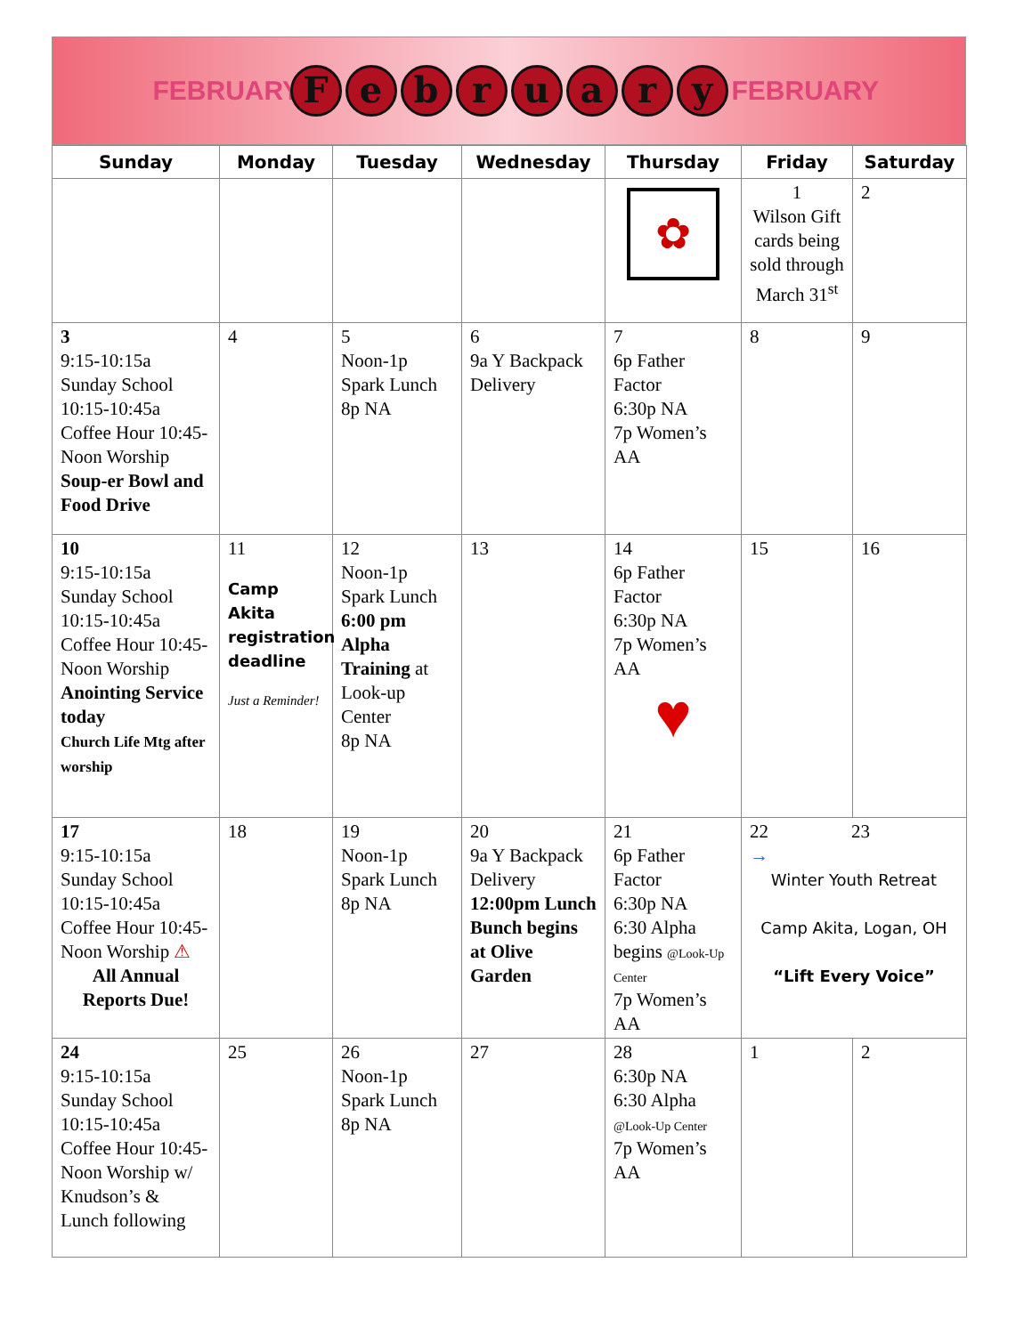FEBRUARY
February
FEBRUARY
| Sunday | Monday | Tuesday | Wednesday | Thursday | Friday | Saturday |
| --- | --- | --- | --- | --- | --- | --- |
| | | | | ✿ | 1 Wilson Gift cards being sold through March 31<sup>st</sup> | 2 |
| 3 9:15-10:15a Sunday School 10:15-10:45a Coffee Hour 10:45-Noon Worship Soup-er Bowl and Food Drive | 4 | 5 Noon-1p Spark Lunch 8p NA | 6 9a Y Backpack Delivery | 7 6p Father Factor 6:30p NA 7p Women’s AA | 8 | 9 |
| 10 9:15-10:15a Sunday School 10:15-10:45a Coffee Hour 10:45-Noon Worship Anointing Service today Church Life Mtg after worship | 11 Camp Akita registration deadline Just a Reminder! | 12 Noon-1p Spark Lunch 6:00 pm Alpha Training at Look-up Center 8p NA | 13 | 14 6p Father Factor 6:30p NA 7p Women’s AA ♥ | 15 | 16 |
| 17 9:15-10:15a Sunday School 10:15-10:45a Coffee Hour 10:45-Noon Worship ⚠ All Annual Reports Due! | 18 | 19 Noon-1p Spark Lunch 8p NA | 20 9a Y Backpack Delivery 12:00pm Lunch Bunch begins at Olive Garden | 21 6p Father Factor 6:30p NA 6:30 Alpha begins @Look-Up Center 7p Women’s AA | 22 23 → Winter Youth Retreat Camp Akita, Logan, OH “Lift Every Voice” | |
| 24 9:15-10:15a Sunday School 10:15-10:45a Coffee Hour 10:45-Noon Worship w/ Knudson’s & Lunch following | 25 | 26 Noon-1p Spark Lunch 8p NA | 27 | 28 6:30p NA 6:30 Alpha @Look-Up Center 7p Women’s AA | 1 | 2 |